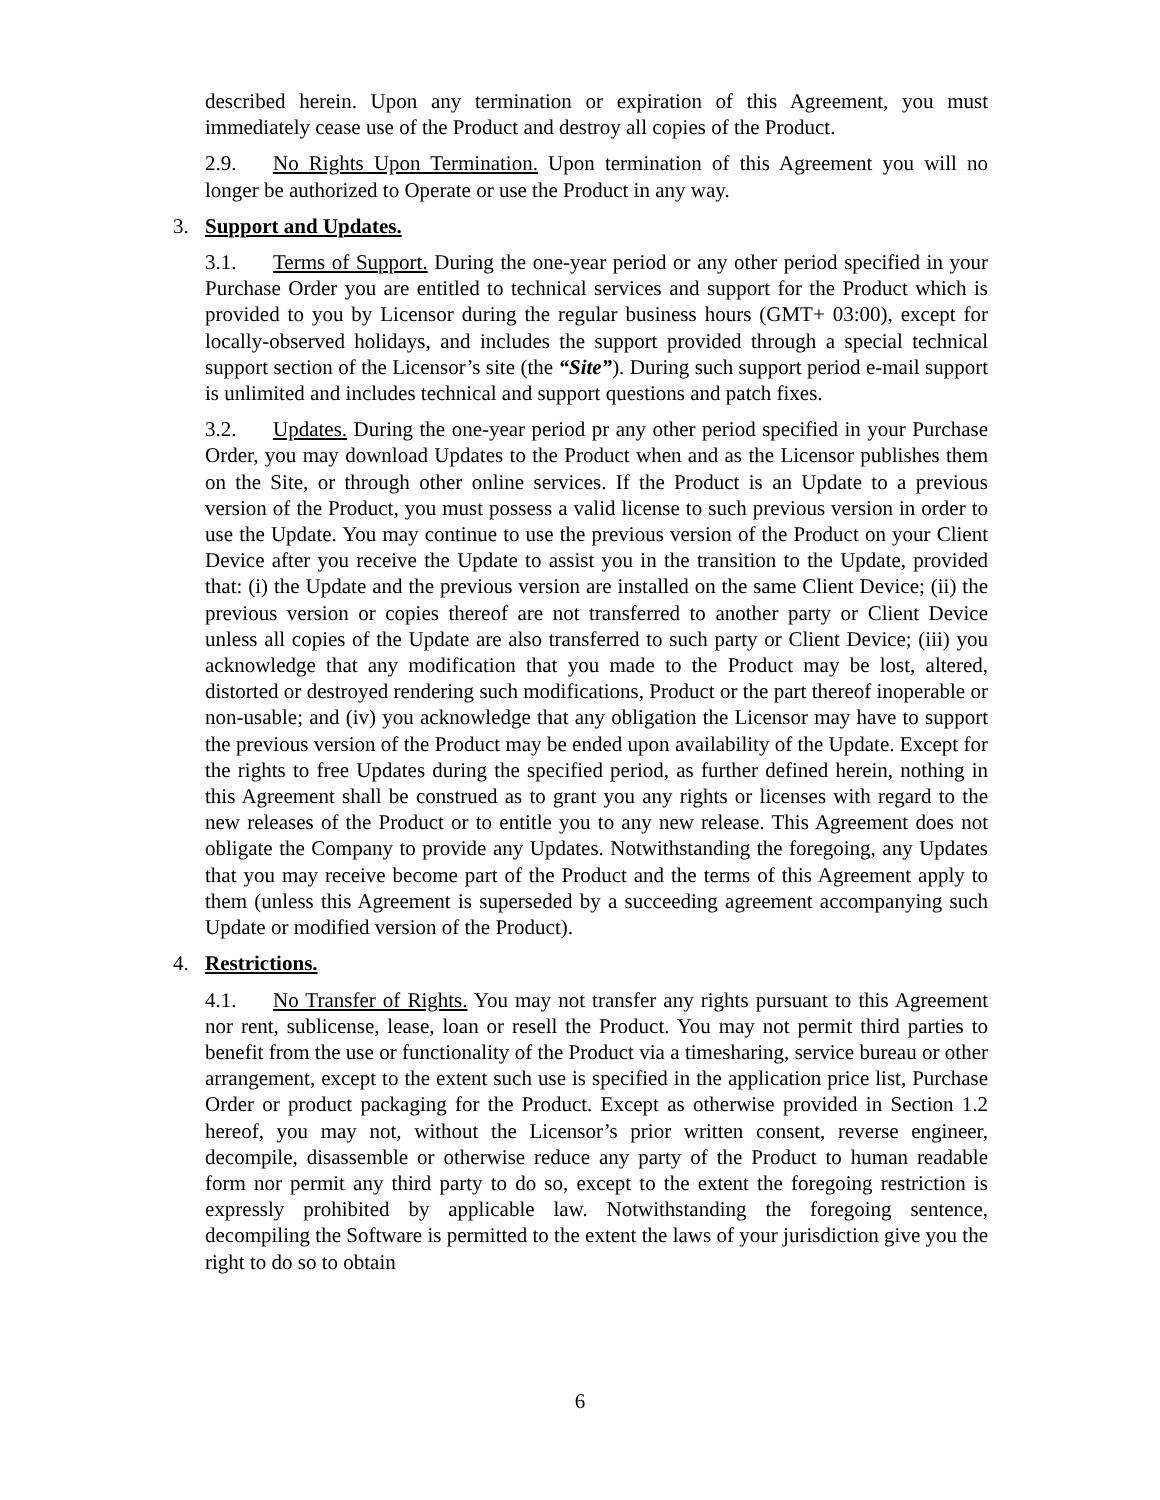described herein. Upon any termination or expiration of this Agreement, you must immediately cease use of the Product and destroy all copies of the Product.
2.9. No Rights Upon Termination. Upon termination of this Agreement you will no longer be authorized to Operate or use the Product in any way.
3. Support and Updates.
3.1. Terms of Support. During the one-year period or any other period specified in your Purchase Order you are entitled to technical services and support for the Product which is provided to you by Licensor during the regular business hours (GMT+ 03:00), except for locally-observed holidays, and includes the support provided through a special technical support section of the Licensor’s site (the “Site”). During such support period e-mail support is unlimited and includes technical and support questions and patch fixes.
3.2. Updates. During the one-year period pr any other period specified in your Purchase Order, you may download Updates to the Product when and as the Licensor publishes them on the Site, or through other online services. If the Product is an Update to a previous version of the Product, you must possess a valid license to such previous version in order to use the Update. You may continue to use the previous version of the Product on your Client Device after you receive the Update to assist you in the transition to the Update, provided that: (i) the Update and the previous version are installed on the same Client Device; (ii) the previous version or copies thereof are not transferred to another party or Client Device unless all copies of the Update are also transferred to such party or Client Device; (iii) you acknowledge that any modification that you made to the Product may be lost, altered, distorted or destroyed rendering such modifications, Product or the part thereof inoperable or non-usable; and (iv) you acknowledge that any obligation the Licensor may have to support the previous version of the Product may be ended upon availability of the Update. Except for the rights to free Updates during the specified period, as further defined herein, nothing in this Agreement shall be construed as to grant you any rights or licenses with regard to the new releases of the Product or to entitle you to any new release. This Agreement does not obligate the Company to provide any Updates. Notwithstanding the foregoing, any Updates that you may receive become part of the Product and the terms of this Agreement apply to them (unless this Agreement is superseded by a succeeding agreement accompanying such Update or modified version of the Product).
4. Restrictions.
4.1. No Transfer of Rights. You may not transfer any rights pursuant to this Agreement nor rent, sublicense, lease, loan or resell the Product. You may not permit third parties to benefit from the use or functionality of the Product via a timesharing, service bureau or other arrangement, except to the extent such use is specified in the application price list, Purchase Order or product packaging for the Product. Except as otherwise provided in Section 1.2 hereof, you may not, without the Licensor’s prior written consent, reverse engineer, decompile, disassemble or otherwise reduce any party of the Product to human readable form nor permit any third party to do so, except to the extent the foregoing restriction is expressly prohibited by applicable law. Notwithstanding the foregoing sentence, decompiling the Software is permitted to the extent the laws of your jurisdiction give you the right to do so to obtain
6